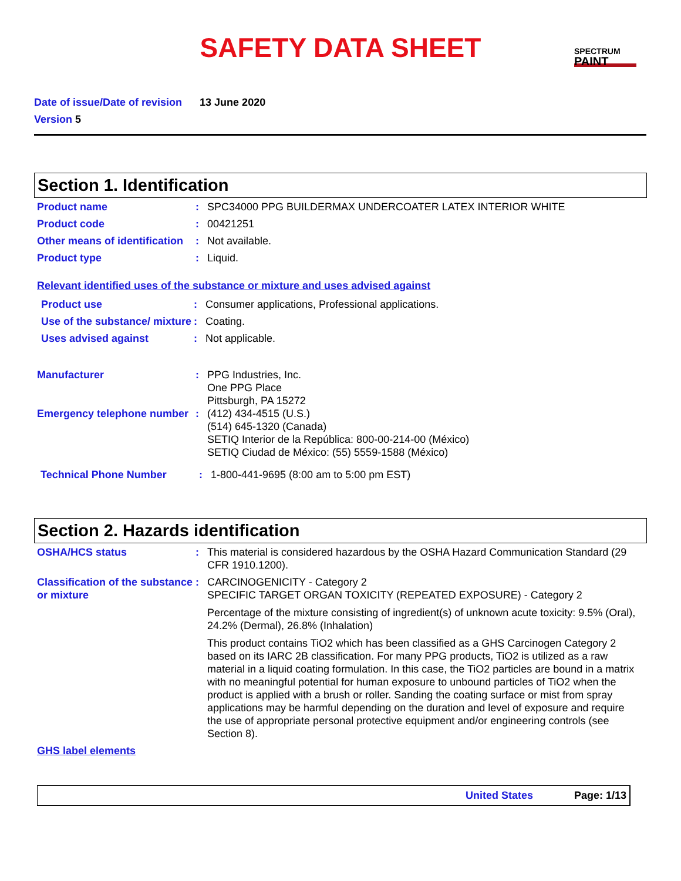SAFETY DATA SHEET
SPECTRUM
PAINT
Date of issue/Date of revision 13 June 2020
Version 5
Section 1. Identification
Product name : SPC34000 PPG BUILDERMAX UNDERCOATER LATEX INTERIOR WHITE
Product code : 00421251
Other means of identification
: Not available.
Product type : Liquid.
Relevant identified uses of the substance or mixture and uses advised against
Product use : Consumer applications, Professional applications.
Use of the substance/ mixture
: Coating.
Uses advised against : Not applicable.
Manufacturer : PPG Industries, Inc.
One PPG Place
Pittsburgh, PA 15272
Emergency telephone number
: (412) 434-4515 (U.S.)
(514) 645-1320 (Canada)
SETIQ Interior de la República: 800-00-214-00 (México)
SETIQ Ciudad de México: (55) 5559-1588 (México)
Technical Phone Number : 1-800-441-9695 (8:00 am to 5:00 pm EST)
Section 2. Hazards identification
OSHA/HCS status : This material is considered hazardous by the OSHA Hazard Communication Standard (29 CFR 1910.1200).
Classification of the substance or mixture
: CARCINOGENICITY - Category 2
SPECIFIC TARGET ORGAN TOXICITY (REPEATED EXPOSURE) - Category 2
Percentage of the mixture consisting of ingredient(s) of unknown acute toxicity: 9.5% (Oral), 24.2% (Dermal), 26.8% (Inhalation)
This product contains TiO2 which has been classified as a GHS Carcinogen Category 2 based on its IARC 2B classification. For many PPG products, TiO2 is utilized as a raw material in a liquid coating formulation. In this case, the TiO2 particles are bound in a matrix with no meaningful potential for human exposure to unbound particles of TiO2 when the product is applied with a brush or roller. Sanding the coating surface or mist from spray applications may be harmful depending on the duration and level of exposure and require the use of appropriate personal protective equipment and/or engineering controls (see Section 8).
GHS label elements
United States Page: 1/13